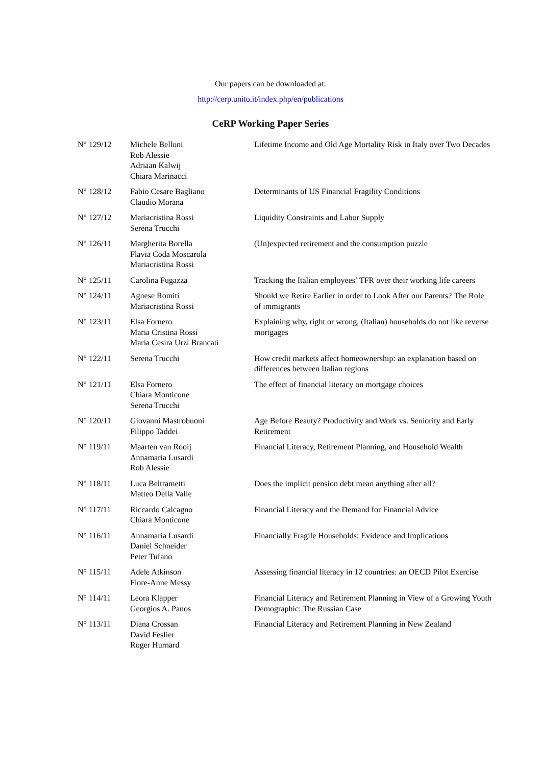Our papers can be downloaded at:
http://cerp.unito.it/index.php/en/publications
CeRP Working Paper Series
| N° 129/12 | Michele Belloni Rob Alessie Adriaan Kalwij Chiara Marinacci | Lifetime Income and Old Age Mortality Risk in Italy over Two Decades |
| N° 128/12 | Fabio Cesare Bagliano Claudio Morana | Determinants of US Financial Fragility Conditions |
| N° 127/12 | Mariacristina Rossi Serena Trucchi | Liquidity Constraints and Labor Supply |
| N° 126/11 | Margherita Borella Flavia Coda Moscarola Mariacristina Rossi | (Un)expected retirement and the consumption puzzle |
| N° 125/11 | Carolina Fugazza | Tracking the Italian employees’ TFR over their working life careers |
| N° 124/11 | Agnese Romiti Mariacristina Rossi | Should we Retire Earlier in order to Look After our Parents? The Role of immigrants |
| N° 123/11 | Elsa Fornero Maria Cristina Rossi Maria Cesira Urzì Brancati | Explaining why, right or wrong, (Italian) households do not like reverse mortgages |
| N° 122/11 | Serena Trucchi | How credit markets affect homeownership: an explanation based on differences between Italian regions |
| N° 121/11 | Elsa Fornero Chiara Monticone Serena Trucchi | The effect of financial literacy on mortgage choices |
| N° 120/11 | Giovanni Mastrobuoni Filippo Taddei | Age Before Beauty? Productivity and Work vs. Seniority and Early Retirement |
| N° 119/11 | Maarten van Rooij Annamaria Lusardi Rob Alessie | Financial Literacy, Retirement Planning, and Household Wealth |
| N° 118/11 | Luca Beltrametti Matteo Della Valle | Does the implicit pension debt mean anything after all? |
| N° 117/11 | Riccardo Calcagno Chiara Monticone | Financial Literacy and the Demand for Financial Advice |
| N° 116/11 | Annamaria Lusardi Daniel Schneider Peter Tufano | Financially Fragile Households: Evidence and Implications |
| N° 115/11 | Adele Atkinson Flore-Anne Messy | Assessing financial literacy in 12 countries: an OECD Pilot Exercise |
| N° 114/11 | Leora Klapper Georgios A. Panos | Financial Literacy and Retirement Planning in View of a Growing Youth Demographic: The Russian Case |
| N° 113/11 | Diana Crossan David Feslier Roger Hurnard | Financial Literacy and Retirement Planning in New Zealand |